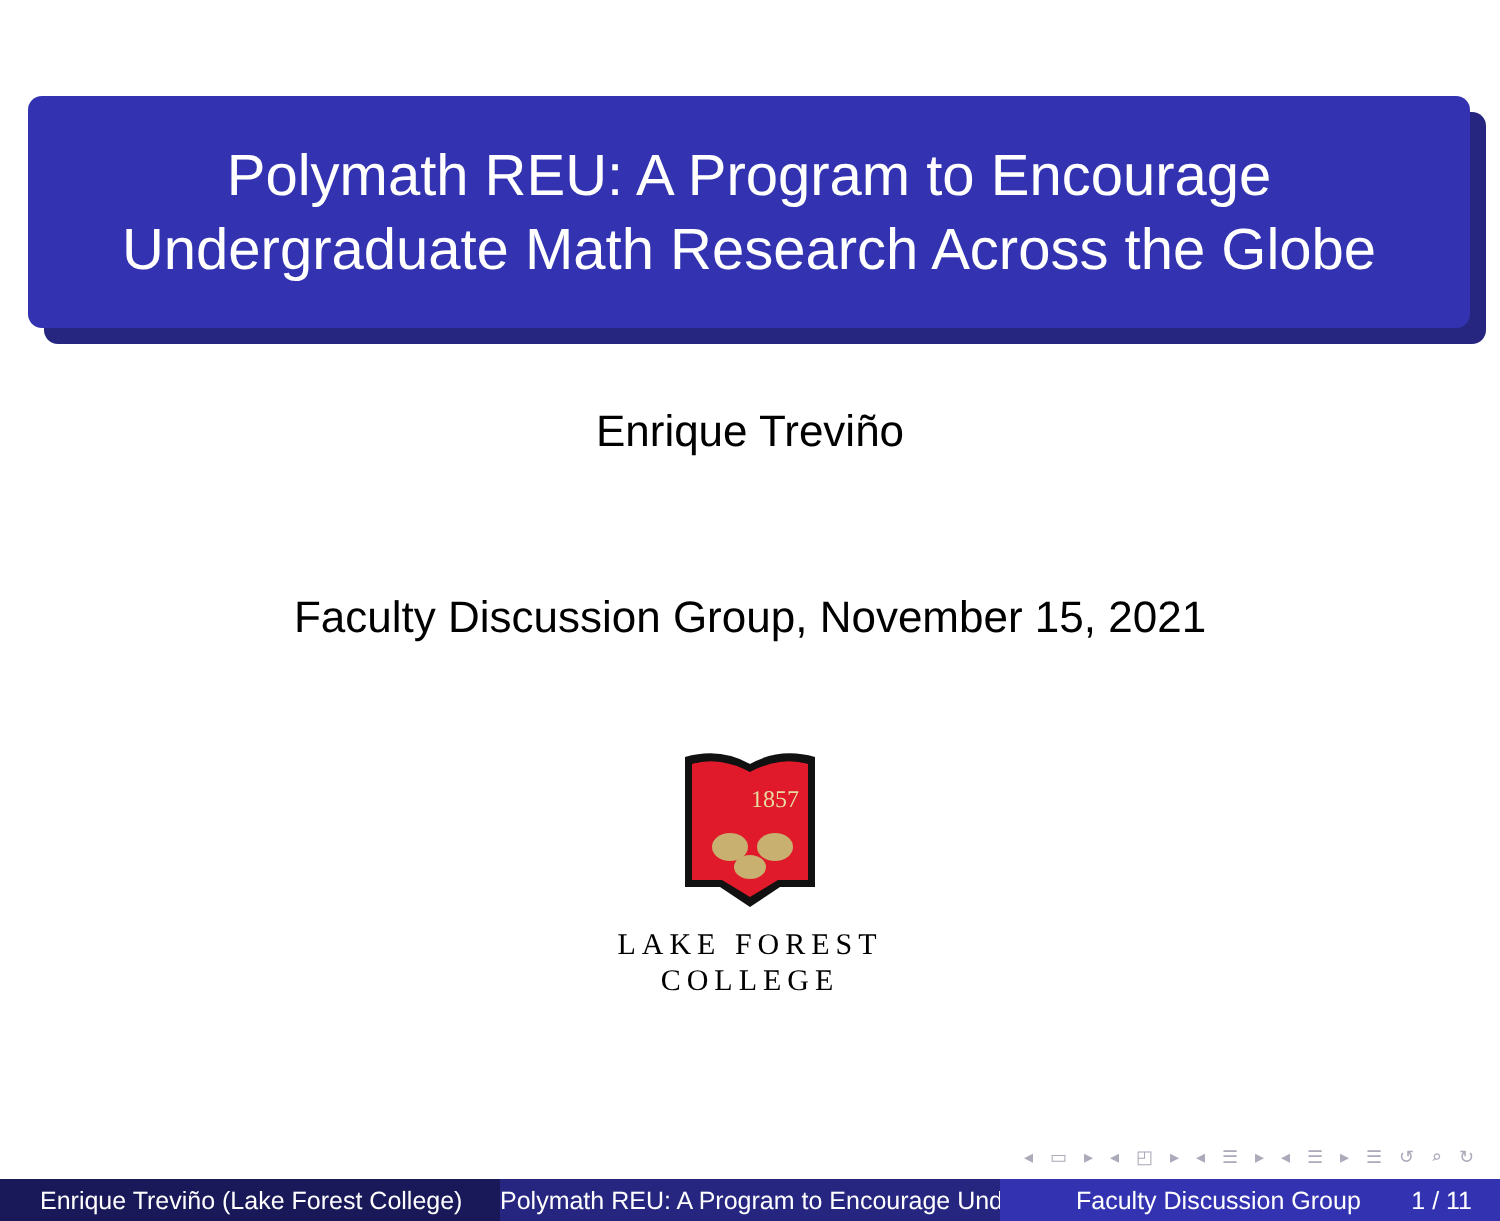Polymath REU: A Program to Encourage
Undergraduate Math Research Across the Globe
Enrique Treviño
Faculty Discussion Group, November 15, 2021
1857
LAKE FOREST
COLLEGE
◂ ▭ ▸ ◂ ◰ ▸ ◂ ☰ ▸ ◂ ☰ ▸ ☰ ↺ ⌕ ↻
Enrique Treviño (Lake Forest College) Polymath REU: A Program to Encourage Und Faculty Discussion Group 1 / 11